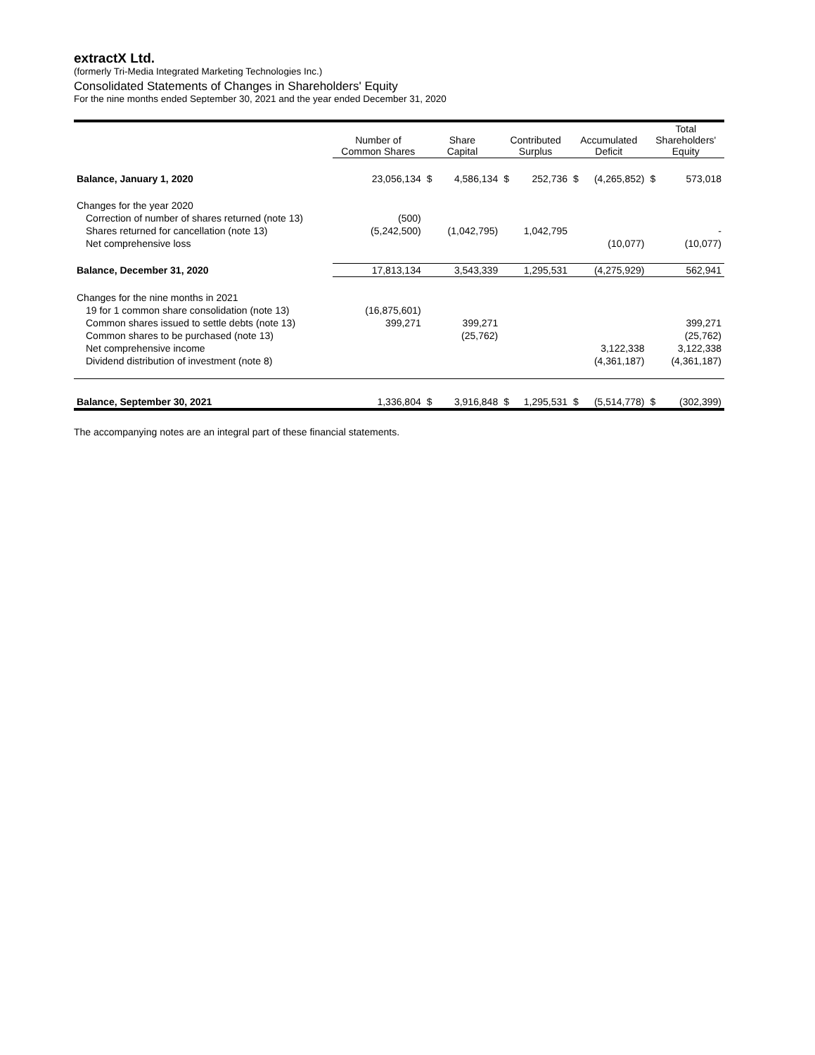extractX Ltd.
(formerly Tri-Media Integrated Marketing Technologies Inc.)
Consolidated Statements of Changes in Shareholders' Equity
For the nine months ended September 30, 2021 and the year ended December 31, 2020
| | Number of Common Shares | Share Capital | | Contributed Surplus | | Accumulated Deficit | | Total Shareholders' Equity | |
| --- | --- | --- | --- | --- | --- | --- | --- | --- | --- |
| Balance, January 1, 2020 | 23,056,134 | $ | 4,586,134 | $ | 252,736 | $ | (4,265,852) | $ | 573,018 |
| Changes for the year 2020 | | | | | | | | | |
| Correction of number of shares returned (note 13) | (500) | | | | | | | | |
| Shares returned for cancellation (note 13) | (5,242,500) | | (1,042,795) | | 1,042,795 | | | | - |
| Net comprehensive loss | | | | | | | (10,077) | | (10,077) |
| Balance, December 31, 2020 | 17,813,134 | | 3,543,339 | | 1,295,531 | | (4,275,929) | | 562,941 |
| Changes for the nine months in 2021 | | | | | | | | | |
| 19 for 1 common share consolidation (note 13) | (16,875,601) | | | | | | | | |
| Common shares issued to settle debts (note 13) | 399,271 | | 399,271 | | | | | | 399,271 |
| Common shares to be purchased (note 13) | | | (25,762) | | | | | | (25,762) |
| Net comprehensive income | | | | | | | 3,122,338 | | 3,122,338 |
| Dividend distribution of investment (note 8) | | | | | | | (4,361,187) | | (4,361,187) |
| Balance, September 30, 2021 | 1,336,804 | $ | 3,916,848 | $ | 1,295,531 | $ | (5,514,778) | $ | (302,399) |
The accompanying notes are an integral part of these financial statements.